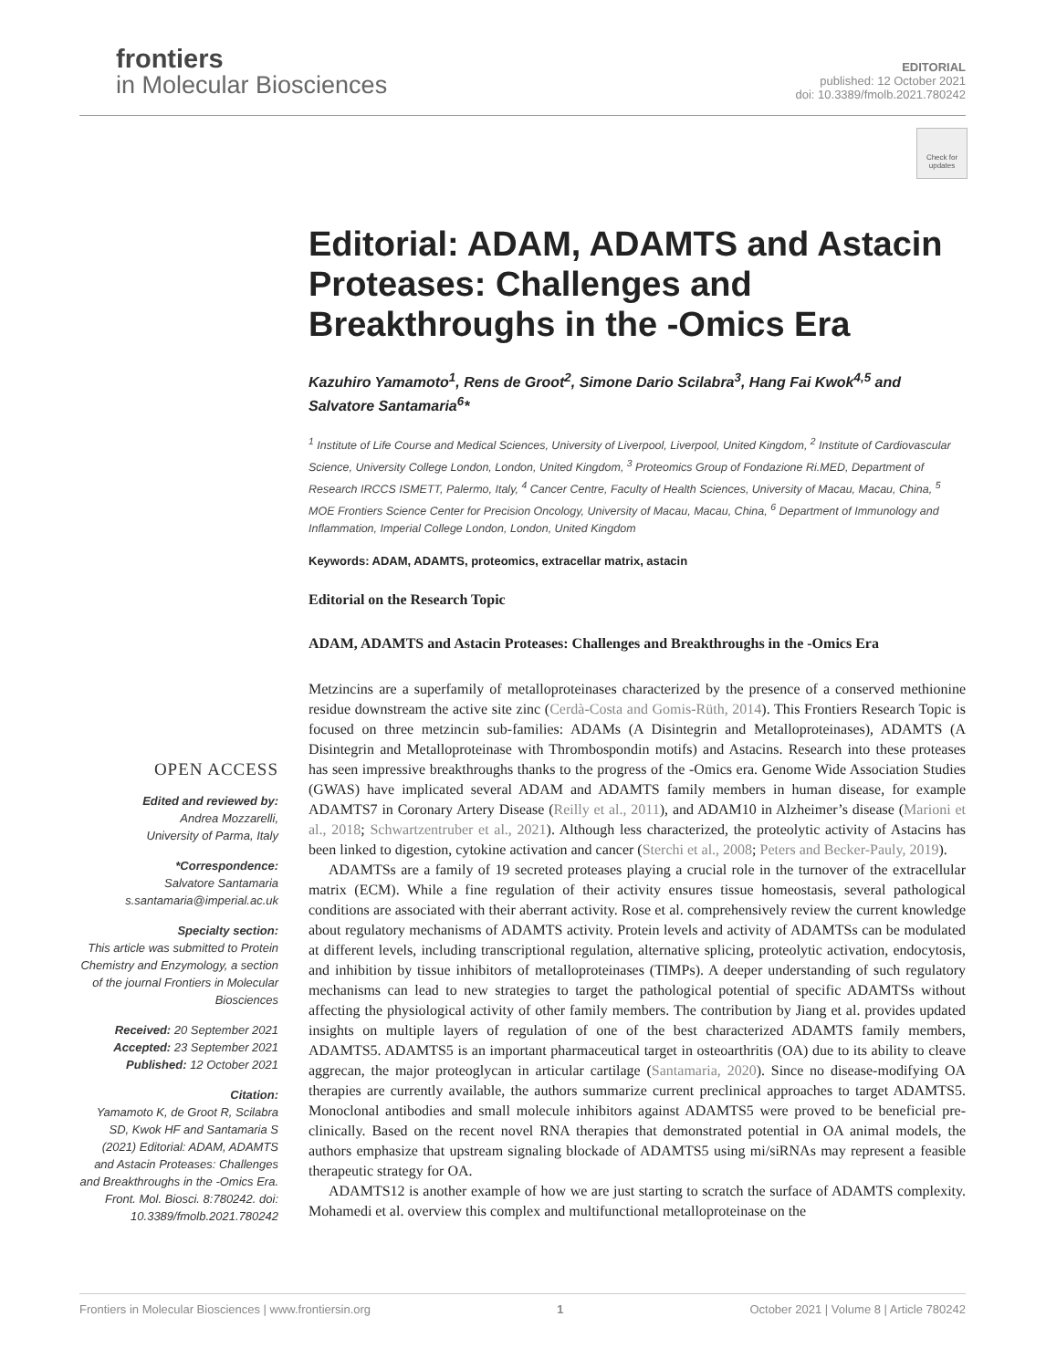frontiers
in Molecular Biosciences
EDITORIAL
published: 12 October 2021
doi: 10.3389/fmolb.2021.780242
Check for updates
Editorial: ADAM, ADAMTS and Astacin Proteases: Challenges and Breakthroughs in the -Omics Era
Kazuhiro Yamamoto<sup>1</sup>, Rens de Groot<sup>2</sup>, Simone Dario Scilabra<sup>3</sup>, Hang Fai Kwok<sup>4,5</sup> and Salvatore Santamaria<sup>6</sup>*
<sup>1</sup> Institute of Life Course and Medical Sciences, University of Liverpool, Liverpool, United Kingdom, <sup>2</sup> Institute of Cardiovascular Science, University College London, London, United Kingdom, <sup>3</sup> Proteomics Group of Fondazione Ri.MED, Department of Research IRCCS ISMETT, Palermo, Italy, <sup>4</sup> Cancer Centre, Faculty of Health Sciences, University of Macau, Macau, China, <sup>5</sup> MOE Frontiers Science Center for Precision Oncology, University of Macau, Macau, China, <sup>6</sup> Department of Immunology and Inflammation, Imperial College London, London, United Kingdom
Keywords: ADAM, ADAMTS, proteomics, extracellar matrix, astacin
Editorial on the Research Topic
ADAM, ADAMTS and Astacin Proteases: Challenges and Breakthroughs in the -Omics Era
Metzincins are a superfamily of metalloproteinases characterized by the presence of a conserved methionine residue downstream the active site zinc (Cerdà-Costa and Gomis-Rüth, 2014). This Frontiers Research Topic is focused on three metzincin sub-families: ADAMs (A Disintegrin and Metalloproteinases), ADAMTS (A Disintegrin and Metalloproteinase with Thrombospondin motifs) and Astacins. Research into these proteases has seen impressive breakthroughs thanks to the progress of the -Omics era. Genome Wide Association Studies (GWAS) have implicated several ADAM and ADAMTS family members in human disease, for example ADAMTS7 in Coronary Artery Disease (Reilly et al., 2011), and ADAM10 in Alzheimer’s disease (Marioni et al., 2018; Schwartzentruber et al., 2021). Although less characterized, the proteolytic activity of Astacins has been linked to digestion, cytokine activation and cancer (Sterchi et al., 2008; Peters and Becker-Pauly, 2019).
ADAMTSs are a family of 19 secreted proteases playing a crucial role in the turnover of the extracellular matrix (ECM). While a fine regulation of their activity ensures tissue homeostasis, several pathological conditions are associated with their aberrant activity. Rose et al. comprehensively review the current knowledge about regulatory mechanisms of ADAMTS activity. Protein levels and activity of ADAMTSs can be modulated at different levels, including transcriptional regulation, alternative splicing, proteolytic activation, endocytosis, and inhibition by tissue inhibitors of metalloproteinases (TIMPs). A deeper understanding of such regulatory mechanisms can lead to new strategies to target the pathological potential of specific ADAMTSs without affecting the physiological activity of other family members. The contribution by Jiang et al. provides updated insights on multiple layers of regulation of one of the best characterized ADAMTS family members, ADAMTS5. ADAMTS5 is an important pharmaceutical target in osteoarthritis (OA) due to its ability to cleave aggrecan, the major proteoglycan in articular cartilage (Santamaria, 2020). Since no disease-modifying OA therapies are currently available, the authors summarize current preclinical approaches to target ADAMTS5. Monoclonal antibodies and small molecule inhibitors against ADAMTS5 were proved to be beneficial pre-clinically. Based on the recent novel RNA therapies that demonstrated potential in OA animal models, the authors emphasize that upstream signaling blockade of ADAMTS5 using mi/siRNAs may represent a feasible therapeutic strategy for OA.
ADAMTS12 is another example of how we are just starting to scratch the surface of ADAMTS complexity. Mohamedi et al. overview this complex and multifunctional metalloproteinase on the
OPEN ACCESS
Edited and reviewed by:
Andrea Mozzarelli,
University of Parma, Italy
*Correspondence:
Salvatore Santamaria
s.santamaria@imperial.ac.uk
Specialty section:
This article was submitted to Protein Chemistry and Enzymology, a section of the journal Frontiers in Molecular Biosciences
Received: 20 September 2021
Accepted: 23 September 2021
Published: 12 October 2021
Citation:
Yamamoto K, de Groot R, Scilabra SD, Kwok HF and Santamaria S (2021) Editorial: ADAM, ADAMTS and Astacin Proteases: Challenges and Breakthroughs in the -Omics Era. Front. Mol. Biosci. 8:780242. doi: 10.3389/fmolb.2021.780242
Frontiers in Molecular Biosciences | www.frontiersin.org 1 October 2021 | Volume 8 | Article 780242